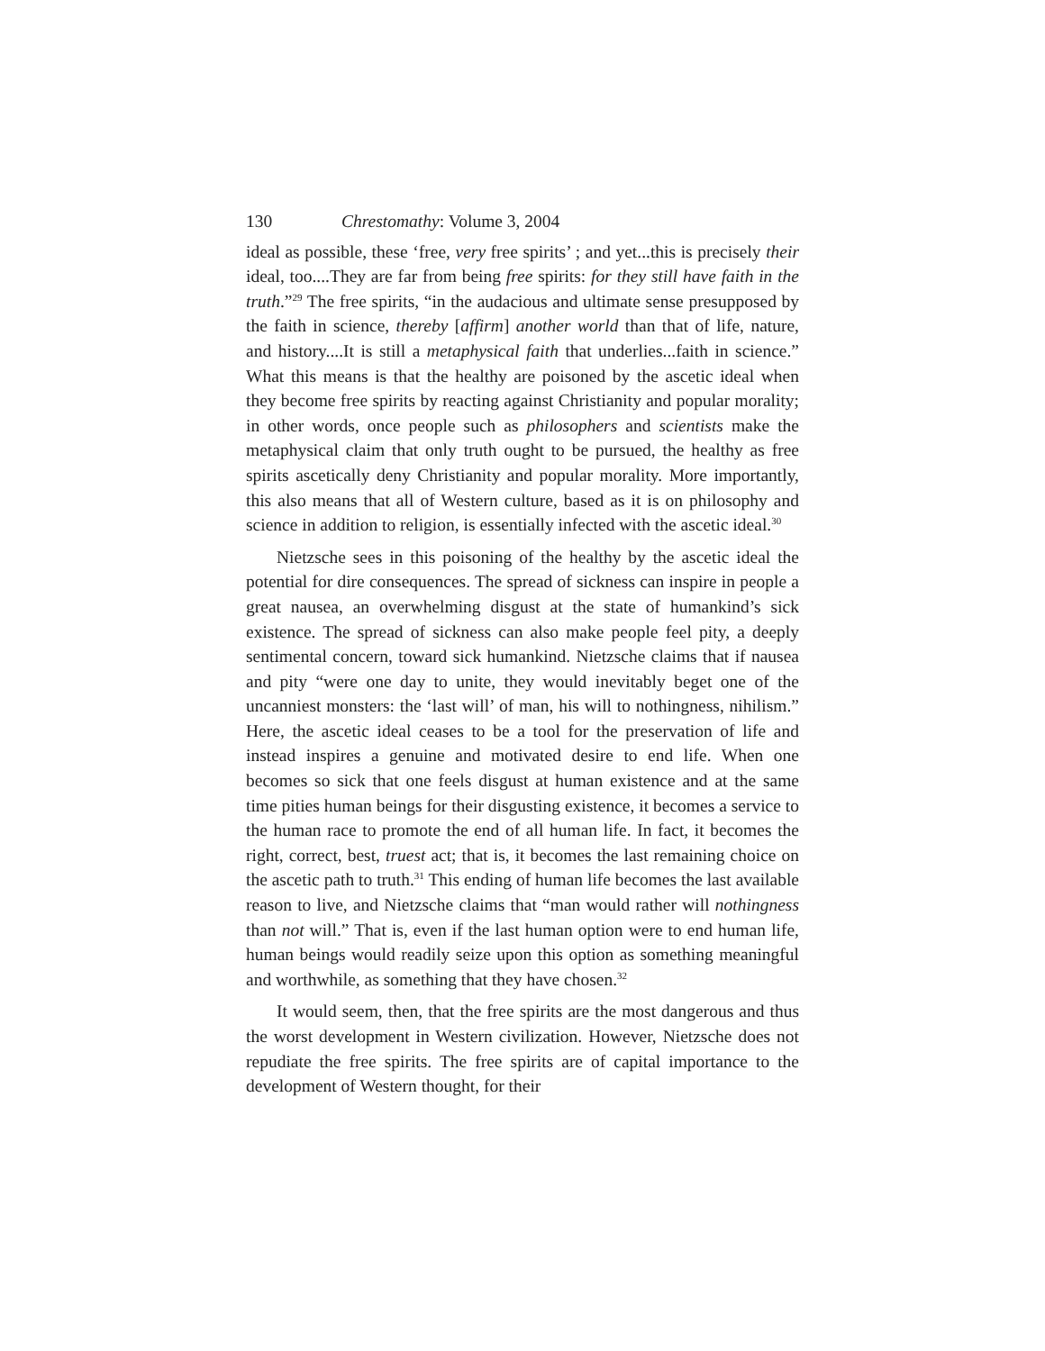130 Chrestomathy: Volume 3, 2004
ideal as possible, these ‘free, very free spirits’ ; and yet...this is precisely their ideal, too....They are far from being free spirits: for they still have faith in the truth.”<sup>29</sup> The free spirits, “in the audacious and ultimate sense presupposed by the faith in science, thereby [affirm] another world than that of life, nature, and history....It is still a metaphysical faith that underlies...faith in science.” What this means is that the healthy are poisoned by the ascetic ideal when they become free spirits by reacting against Christianity and popular morality; in other words, once people such as philosophers and scientists make the metaphysical claim that only truth ought to be pursued, the healthy as free spirits ascetically deny Christianity and popular morality. More importantly, this also means that all of Western culture, based as it is on philosophy and science in addition to religion, is essentially infected with the ascetic ideal.<sup>30</sup>
Nietzsche sees in this poisoning of the healthy by the ascetic ideal the potential for dire consequences. The spread of sickness can inspire in people a great nausea, an overwhelming disgust at the state of humankind’s sick existence. The spread of sickness can also make people feel pity, a deeply sentimental concern, toward sick humankind. Nietzsche claims that if nausea and pity “were one day to unite, they would inevitably beget one of the uncanniest monsters: the ‘last will’ of man, his will to nothingness, nihilism.” Here, the ascetic ideal ceases to be a tool for the preservation of life and instead inspires a genuine and motivated desire to end life. When one becomes so sick that one feels disgust at human existence and at the same time pities human beings for their disgusting existence, it becomes a service to the human race to promote the end of all human life. In fact, it becomes the right, correct, best, truest act; that is, it becomes the last remaining choice on the ascetic path to truth.<sup>31</sup> This ending of human life becomes the last available reason to live, and Nietzsche claims that “man would rather will nothingness than not will.” That is, even if the last human option were to end human life, human beings would readily seize upon this option as something meaningful and worthwhile, as something that they have chosen.<sup>32</sup>
It would seem, then, that the free spirits are the most dangerous and thus the worst development in Western civilization. However, Nietzsche does not repudiate the free spirits. The free spirits are of capital importance to the development of Western thought, for their